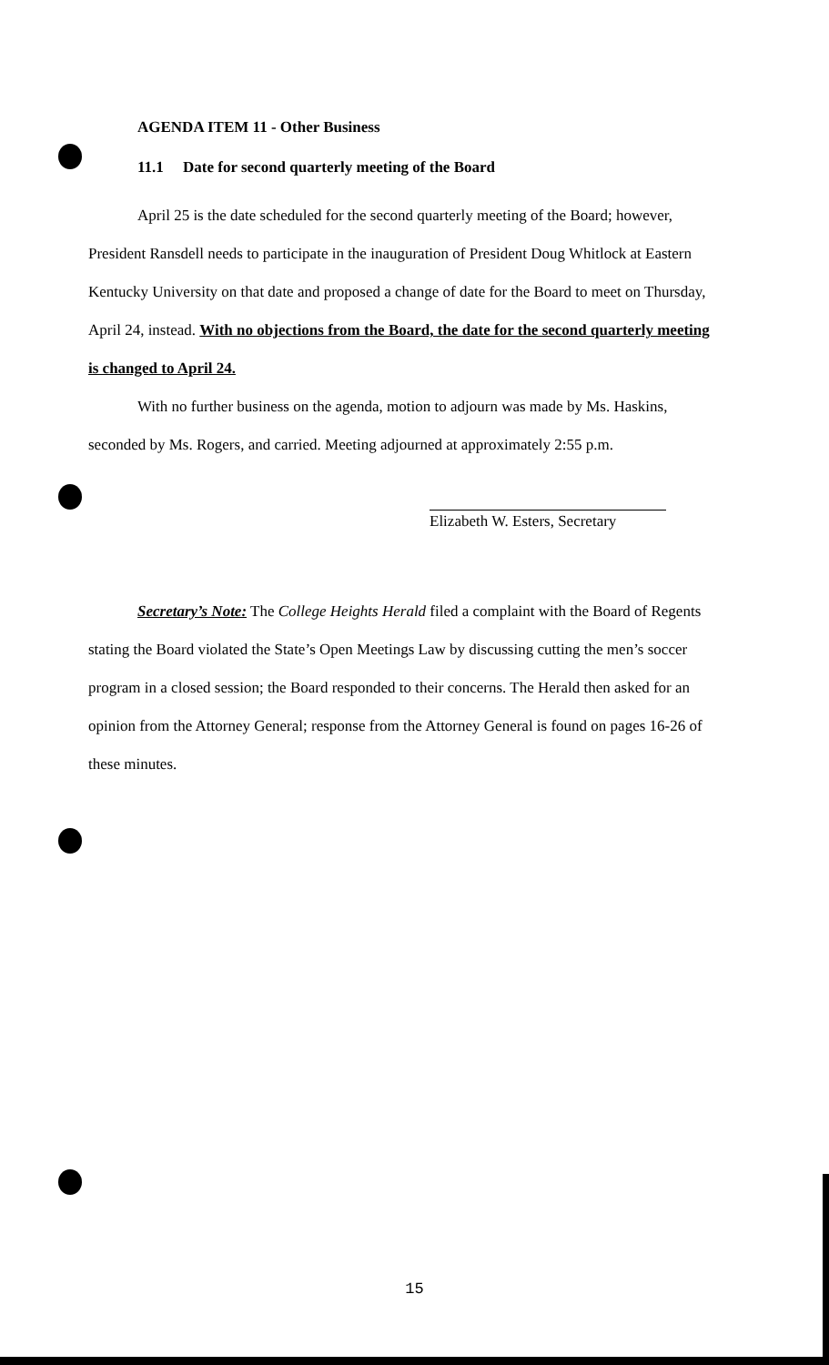AGENDA ITEM 11 - Other Business
11.1 Date for second quarterly meeting of the Board
April 25 is the date scheduled for the second quarterly meeting of the Board; however, President Ransdell needs to participate in the inauguration of President Doug Whitlock at Eastern Kentucky University on that date and proposed a change of date for the Board to meet on Thursday, April 24, instead. With no objections from the Board, the date for the second quarterly meeting is changed to April 24.
With no further business on the agenda, motion to adjourn was made by Ms. Haskins, seconded by Ms. Rogers, and carried. Meeting adjourned at approximately 2:55 p.m.
Elizabeth W. Esters, Secretary
Secretary’s Note: The College Heights Herald filed a complaint with the Board of Regents stating the Board violated the State’s Open Meetings Law by discussing cutting the men’s soccer program in a closed session; the Board responded to their concerns. The Herald then asked for an opinion from the Attorney General; response from the Attorney General is found on pages 16-26 of these minutes.
15